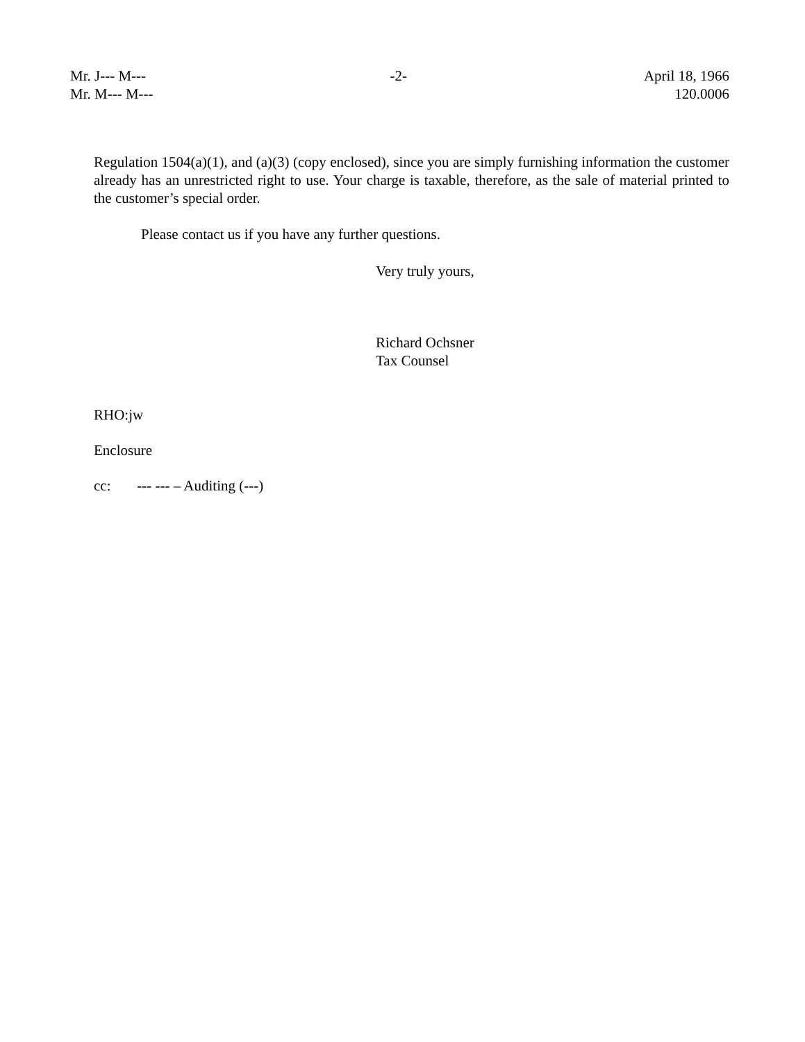Mr. J--- M---
Mr. M--- M---
-2- April 18, 1966
120.0006
Regulation 1504(a)(1), and (a)(3) (copy enclosed), since you are simply furnishing information the customer already has an unrestricted right to use. Your charge is taxable, therefore, as the sale of material printed to the customer’s special order.
Please contact us if you have any further questions.
Very truly yours,
Richard Ochsner
Tax Counsel
RHO:jw
Enclosure
cc: --- --- – Auditing (---)